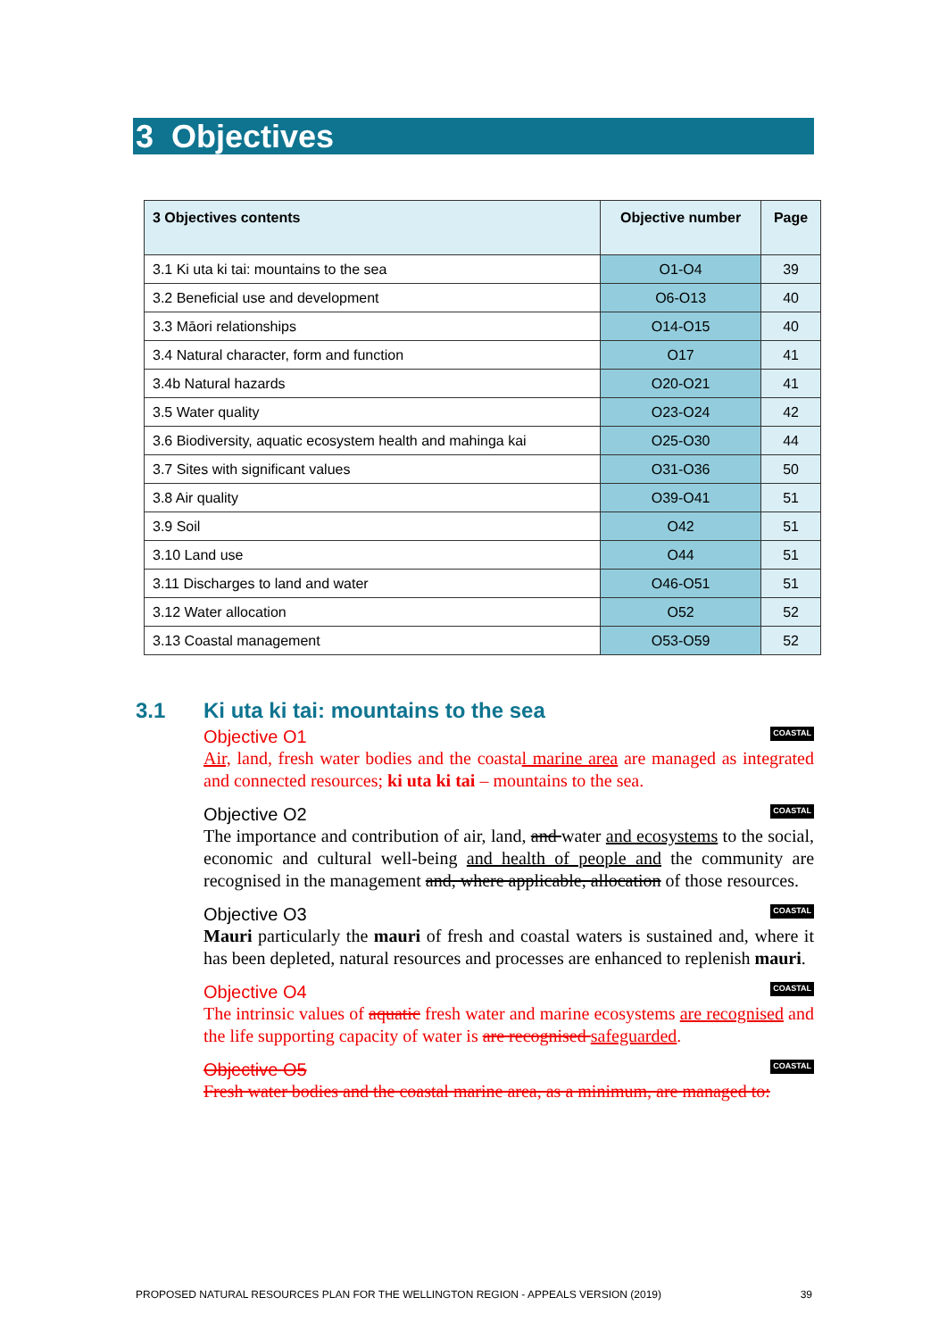3 Objectives
| 3 Objectives contents | Objective number | Page |
| --- | --- | --- |
| 3.1 Ki uta ki tai: mountains to the sea | O1-O4 | 39 |
| 3.2 Beneficial use and development | O6-O13 | 40 |
| 3.3 Māori relationships | O14-O15 | 40 |
| 3.4 Natural character, form and function | O17 | 41 |
| 3.4b Natural hazards | O20-O21 | 41 |
| 3.5 Water quality | O23-O24 | 42 |
| 3.6 Biodiversity, aquatic ecosystem health and mahinga kai | O25-O30 | 44 |
| 3.7 Sites with significant values | O31-O36 | 50 |
| 3.8 Air quality | O39-O41 | 51 |
| 3.9 Soil | O42 | 51 |
| 3.10 Land use | O44 | 51 |
| 3.11 Discharges to land and water | O46-O51 | 51 |
| 3.12 Water allocation | O52 | 52 |
| 3.13 Coastal management | O53-O59 | 52 |
3.1 Ki uta ki tai: mountains to the sea
Objective O1 COASTAL
Air, land, fresh water bodies and the coastal marine area are managed as integrated and connected resources; ki uta ki tai – mountains to the sea.
Objective O2 COASTAL
The importance and contribution of air, land, and water and ecosystems to the social, economic and cultural well-being and health of people and the community are recognised in the management and, where applicable, allocation of those resources.
Objective O3 COASTAL
Mauri particularly the mauri of fresh and coastal waters is sustained and, where it has been depleted, natural resources and processes are enhanced to replenish mauri.
Objective O4 COASTAL
The intrinsic values of aquatic fresh water and marine ecosystems are recognised and the life supporting capacity of water is are recognised safeguarded.
Objective O5 COASTAL
Fresh water bodies and the coastal marine area, as a minimum, are managed to:
PROPOSED NATURAL RESOURCES PLAN FOR THE WELLINGTON REGION - APPEALS VERSION (2019) 39